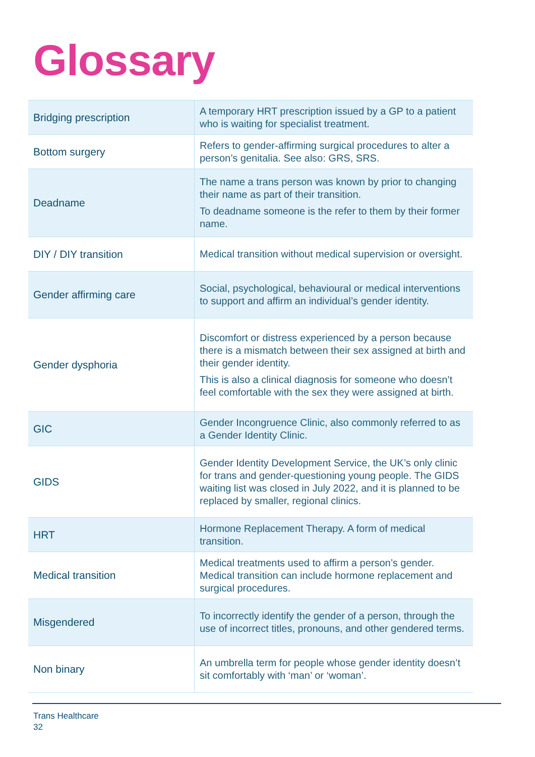Glossary
| Bridging prescription | A temporary HRT prescription issued by a GP to a patient who is waiting for specialist treatment. |
| Bottom surgery | Refers to gender-affirming surgical procedures to alter a person’s genitalia. See also: GRS, SRS. |
| Deadname | The name a trans person was known by prior to changing their name as part of their transition. To deadname someone is the refer to them by their former name. |
| DIY / DIY transition | Medical transition without medical supervision or oversight. |
| Gender affirming care | Social, psychological, behavioural or medical interventions to support and affirm an individual’s gender identity. |
| Gender dysphoria | Discomfort or distress experienced by a person because there is a mismatch between their sex assigned at birth and their gender identity. This is also a clinical diagnosis for someone who doesn’t feel comfortable with the sex they were assigned at birth. |
| GIC | Gender Incongruence Clinic, also commonly referred to as a Gender Identity Clinic. |
| GIDS | Gender Identity Development Service, the UK’s only clinic for trans and gender-questioning young people. The GIDS waiting list was closed in July 2022, and it is planned to be replaced by smaller, regional clinics. |
| HRT | Hormone Replacement Therapy. A form of medical transition. |
| Medical transition | Medical treatments used to affirm a person’s gender. Medical transition can include hormone replacement and surgical procedures. |
| Misgendered | To incorrectly identify the gender of a person, through the use of incorrect titles, pronouns, and other gendered terms. |
| Non binary | An umbrella term for people whose gender identity doesn’t sit comfortably with ‘man’ or ‘woman’. |
Trans Healthcare
32